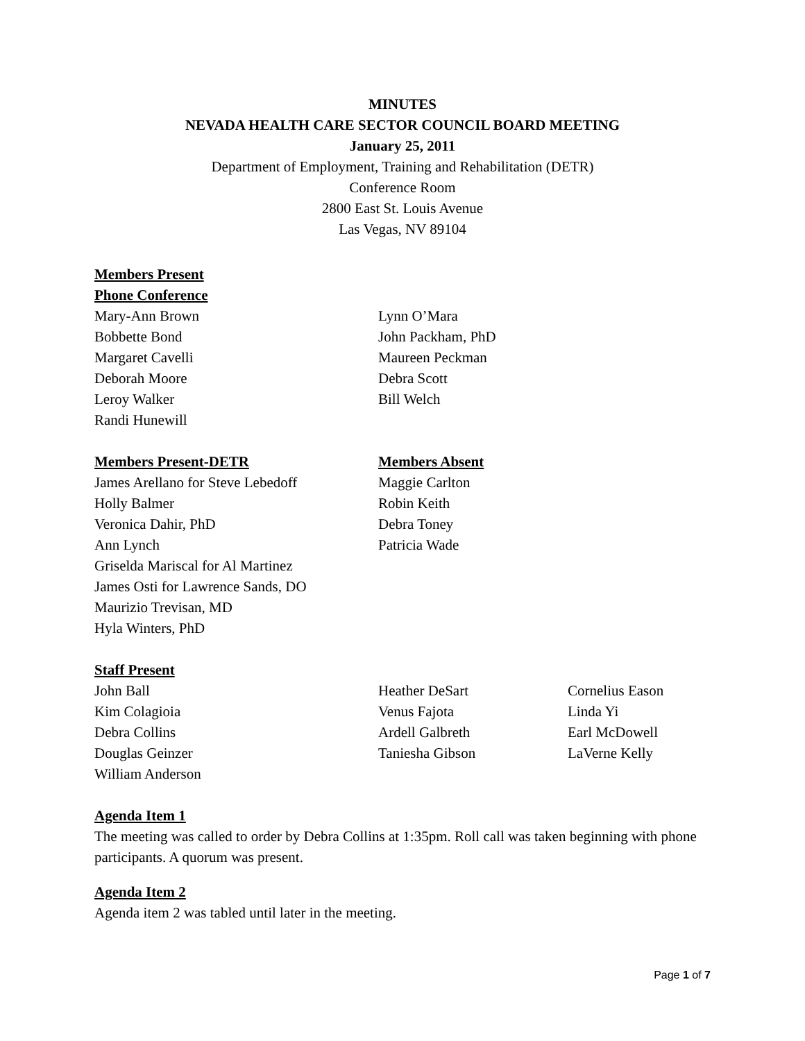MINUTES
NEVADA HEALTH CARE SECTOR COUNCIL BOARD MEETING
January 25, 2011
Department of Employment, Training and Rehabilitation (DETR)
Conference Room
2800 East St. Louis Avenue
Las Vegas, NV 89104
Members Present
Phone Conference
Mary-Ann Brown
Bobbette Bond
Margaret Cavelli
Deborah Moore
Leroy Walker
Randi Hunewill
Lynn O’Mara
John Packham, PhD
Maureen Peckman
Debra Scott
Bill Welch
Members Present-DETR
James Arellano for Steve Lebedoff
Holly Balmer
Veronica Dahir, PhD
Ann Lynch
Griselda Mariscal for Al Martinez
James Osti for Lawrence Sands, DO
Maurizio Trevisan, MD
Hyla Winters, PhD
Members Absent
Maggie Carlton
Robin Keith
Debra Toney
Patricia Wade
Staff Present
John Ball
Kim Colagioia
Debra Collins
Douglas Geinzer
William Anderson
Heather DeSart
Venus Fajota
Ardell Galbreth
Taniesha Gibson
Cornelius Eason
Linda Yi
Earl McDowell
LaVerne Kelly
Agenda Item 1
The meeting was called to order by Debra Collins at 1:35pm. Roll call was taken beginning with phone participants. A quorum was present.
Agenda Item 2
Agenda item 2 was tabled until later in the meeting.
Page 1 of 7